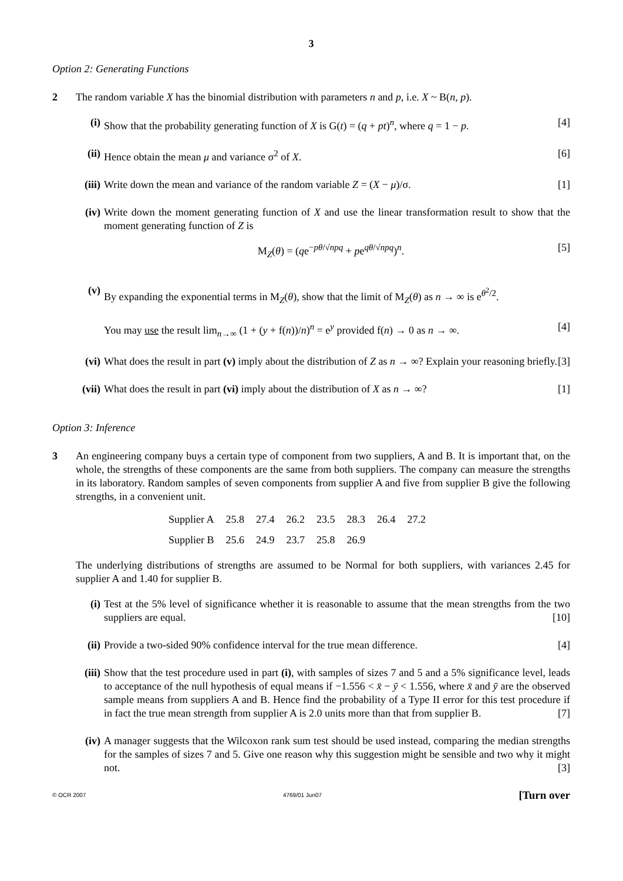3
Option 2: Generating Functions
2 The random variable X has the binomial distribution with parameters n and p, i.e. X ~ B(n, p).
(i) Show that the probability generating function of X is G(t) = (q + pt)<sup>n</sup>, where q = 1 − p. [4]
(ii) Hence obtain the mean μ and variance σ<sup>2</sup> of X. [6]
(iii) Write down the mean and variance of the random variable Z = (X − μ)/σ. [1]
(iv) Write down the moment generating function of X and use the linear transformation result to show that the moment generating function of Z is
M<sub>Z</sub>(θ) = (qe<sup>−pθ/√npq</sup> + pe<sup>qθ/√npq</sup>)<sup>n</sup>. [5]
(v) By expanding the exponential terms in M<sub>Z</sub>(θ), show that the limit of M<sub>Z</sub>(θ) as n → ∞ is e<sup>θ<sup>2</sup>/2</sup>.
You may use the result lim<sub>n→∞</sub> (1 + (y + f(n))/n)<sup>n</sup> = e<sup>y</sup> provided f(n) → 0 as n → ∞. [4]
(vi) What does the result in part (v) imply about the distribution of Z as n → ∞? Explain your reasoning briefly. [3]
(vii) What does the result in part (vi) imply about the distribution of X as n → ∞? [1]
Option 3: Inference
3 An engineering company buys a certain type of component from two suppliers, A and B. It is important that, on the whole, the strengths of these components are the same from both suppliers. The company can measure the strengths in its laboratory. Random samples of seven components from supplier A and five from supplier B give the following strengths, in a convenient unit.
| Supplier A | 25.8 | 27.4 | 26.2 | 23.5 | 28.3 | 26.4 | 27.2 |
| Supplier B | 25.6 | 24.9 | 23.7 | 25.8 | 26.9 | | |
The underlying distributions of strengths are assumed to be Normal for both suppliers, with variances 2.45 for supplier A and 1.40 for supplier B.
(i) Test at the 5% level of significance whether it is reasonable to assume that the mean strengths from the two suppliers are equal. [10]
(ii) Provide a two-sided 90% confidence interval for the true mean difference. [4]
(iii) Show that the test procedure used in part (i), with samples of sizes 7 and 5 and a 5% significance level, leads to acceptance of the null hypothesis of equal means if −1.556 < x̄ − ȳ < 1.556, where x̄ and ȳ are the observed sample means from suppliers A and B. Hence find the probability of a Type II error for this test procedure if in fact the true mean strength from supplier A is 2.0 units more than that from supplier B. [7]
(iv) A manager suggests that the Wilcoxon rank sum test should be used instead, comparing the median strengths for the samples of sizes 7 and 5. Give one reason why this suggestion might be sensible and two why it might not. [3]
© OCR 2007 4769/01 Jun07 [Turn over